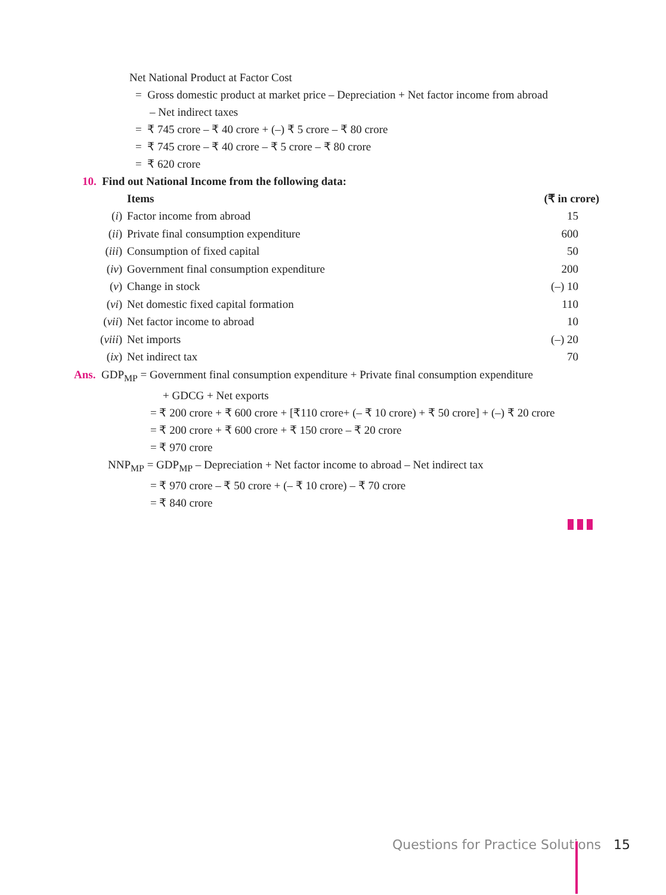Net National Product at Factor Cost
= Gross domestic product at market price – Depreciation + Net factor income from abroad
– Net indirect taxes
= ₹ 745 crore – ₹ 40 crore + (–) ₹ 5 crore – ₹ 80 crore
= ₹ 745 crore – ₹ 40 crore – ₹ 5 crore – ₹ 80 crore
= ₹ 620 crore
10. Find out National Income from the following data:
| | Items | (₹ in crore) |
| --- | --- | --- |
| ( i ) | Factor income from abroad | 15 |
| ( ii ) | Private final consumption expenditure | 600 |
| ( iii ) | Consumption of fixed capital | 50 |
| ( iv ) | Government final consumption expenditure | 200 |
| ( v ) | Change in stock | (–) 10 |
| ( vi ) | Net domestic fixed capital formation | 110 |
| ( vii ) | Net factor income to abroad | 10 |
| ( viii ) | Net imports | (–) 20 |
| ( ix ) | Net indirect tax | 70 |
Ans. GDP<sub>MP</sub> = Government final consumption expenditure + Private final consumption expenditure
+ GDCG + Net exports
= ₹ 200 crore + ₹ 600 crore + [₹110 crore+ (– ₹ 10 crore) + ₹ 50 crore] + (–) ₹ 20 crore
= ₹ 200 crore + ₹ 600 crore + ₹ 150 crore – ₹ 20 crore
= ₹ 970 crore
NNP<sub>MP</sub> = GDP<sub>MP</sub> – Depreciation + Net factor income to abroad – Net indirect tax
= ₹ 970 crore – ₹ 50 crore + (– ₹ 10 crore) – ₹ 70 crore
= ₹ 840 crore
Questions for Practice Solutions 15